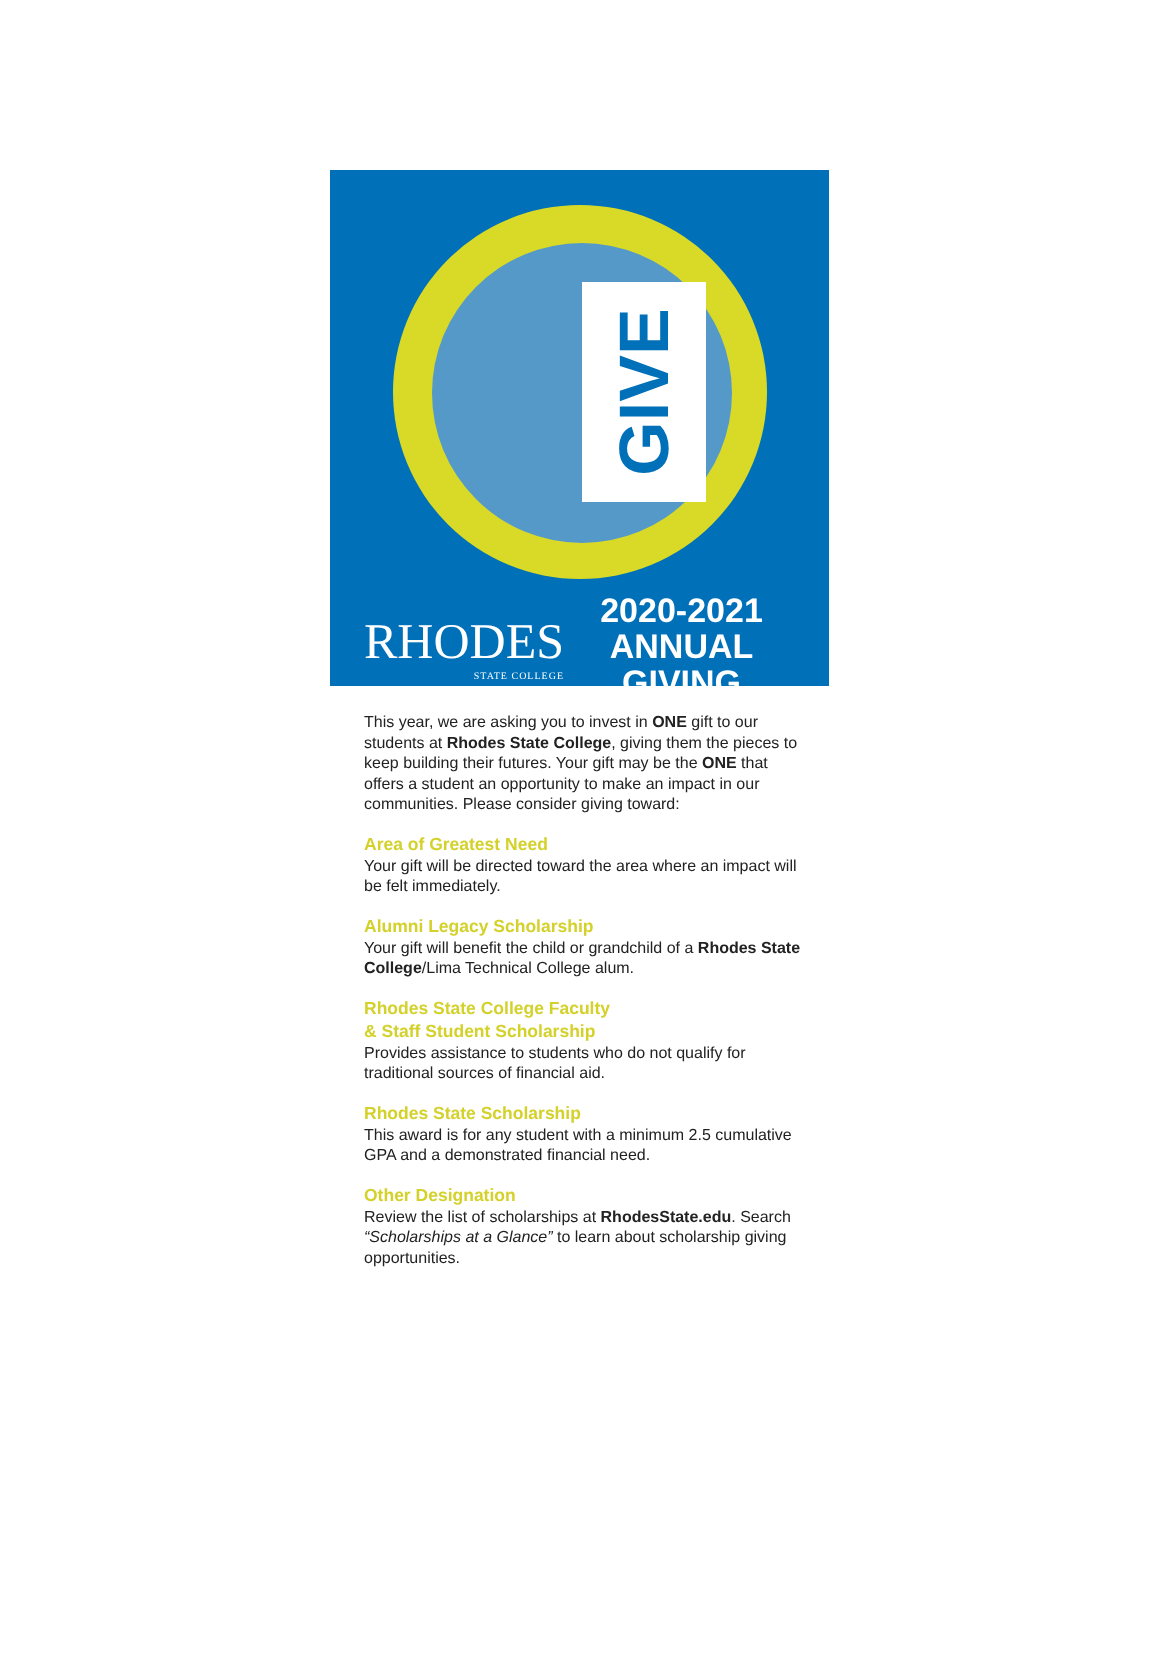GIVE
RHODES
STATE COLLEGE
2020-2021
ANNUAL GIVING
This year, we are asking you to invest in ONE gift to our students at Rhodes State College, giving them the pieces to keep building their futures. Your gift may be the ONE that offers a student an opportunity to make an impact in our communities. Please consider giving toward:
Area of Greatest Need
Your gift will be directed toward the area where an impact will be felt immediately.
Alumni Legacy Scholarship
Your gift will benefit the child or grandchild of a Rhodes State College/Lima Technical College alum.
Rhodes State College Faculty
& Staff Student Scholarship
Provides assistance to students who do not qualify for traditional sources of financial aid.
Rhodes State Scholarship
This award is for any student with a minimum 2.5 cumulative GPA and a demonstrated financial need.
Other Designation
Review the list of scholarships at RhodesState.edu. Search “Scholarships at a Glance” to learn about scholarship giving opportunities.